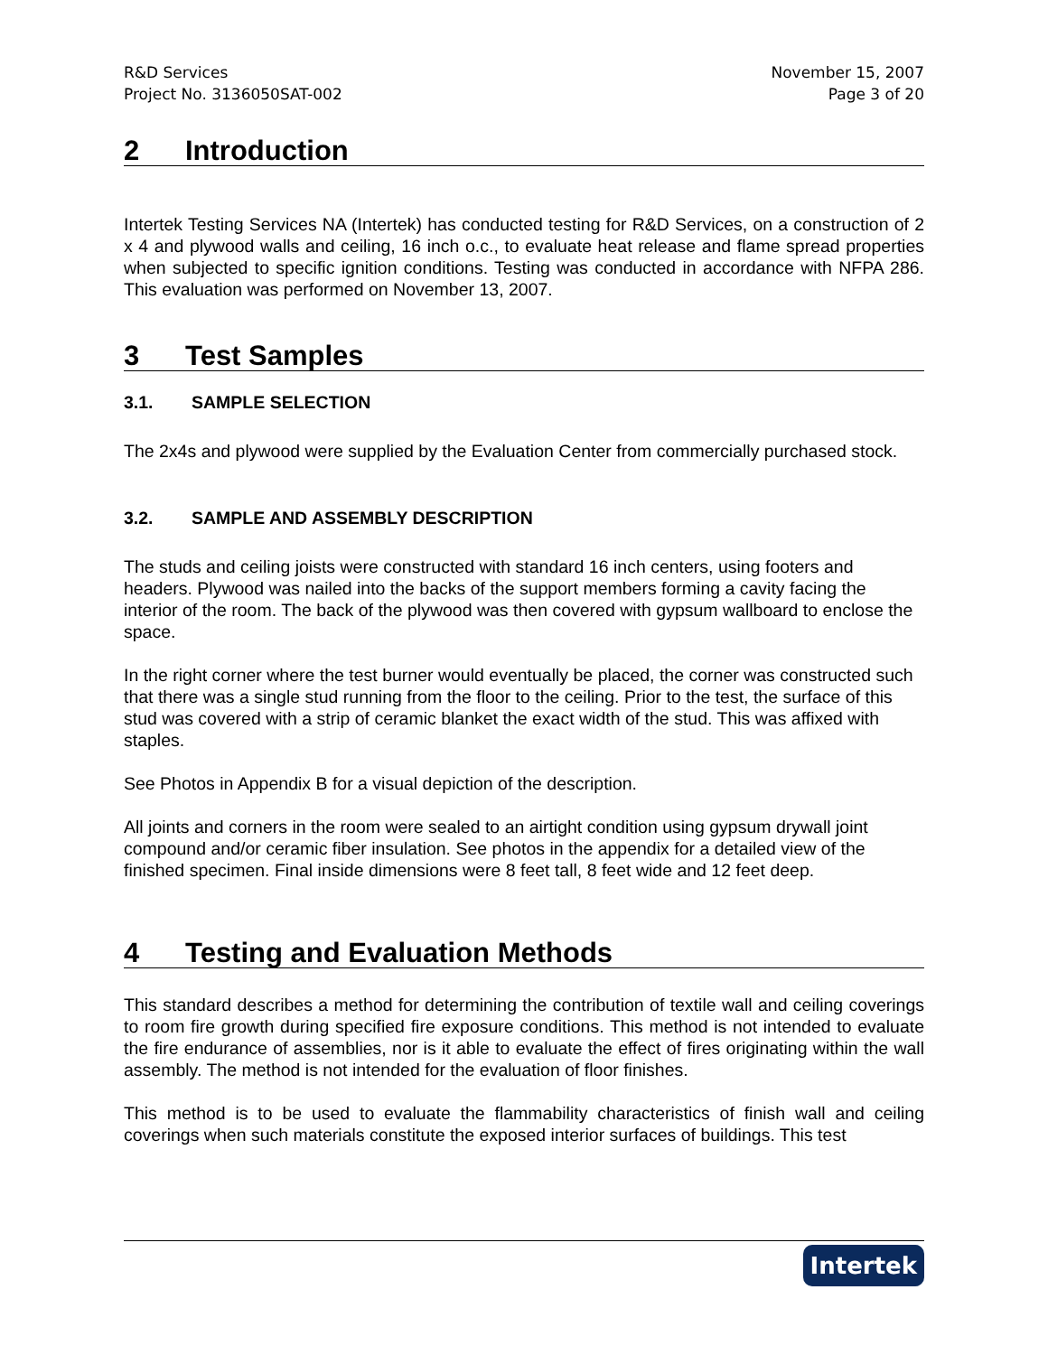R&D Services
Project No. 3136050SAT-002
November 15, 2007
Page 3 of 20
2 Introduction
Intertek Testing Services NA (Intertek) has conducted testing for R&D Services, on a construction of 2 x 4 and plywood walls and ceiling, 16 inch o.c., to evaluate heat release and flame spread properties when subjected to specific ignition conditions. Testing was conducted in accordance with NFPA 286. This evaluation was performed on November 13, 2007.
3 Test Samples
3.1. SAMPLE SELECTION
The 2x4s and plywood were supplied by the Evaluation Center from commercially purchased stock.
3.2. SAMPLE AND ASSEMBLY DESCRIPTION
The studs and ceiling joists were constructed with standard 16 inch centers, using footers and headers. Plywood was nailed into the backs of the support members forming a cavity facing the interior of the room. The back of the plywood was then covered with gypsum wallboard to enclose the space.
In the right corner where the test burner would eventually be placed, the corner was constructed such that there was a single stud running from the floor to the ceiling. Prior to the test, the surface of this stud was covered with a strip of ceramic blanket the exact width of the stud. This was affixed with staples.
See Photos in Appendix B for a visual depiction of the description.
All joints and corners in the room were sealed to an airtight condition using gypsum drywall joint compound and/or ceramic fiber insulation. See photos in the appendix for a detailed view of the finished specimen. Final inside dimensions were 8 feet tall, 8 feet wide and 12 feet deep.
4 Testing and Evaluation Methods
This standard describes a method for determining the contribution of textile wall and ceiling coverings to room fire growth during specified fire exposure conditions. This method is not intended to evaluate the fire endurance of assemblies, nor is it able to evaluate the effect of fires originating within the wall assembly. The method is not intended for the evaluation of floor finishes.
This method is to be used to evaluate the flammability characteristics of finish wall and ceiling coverings when such materials constitute the exposed interior surfaces of buildings. This test
Intertek